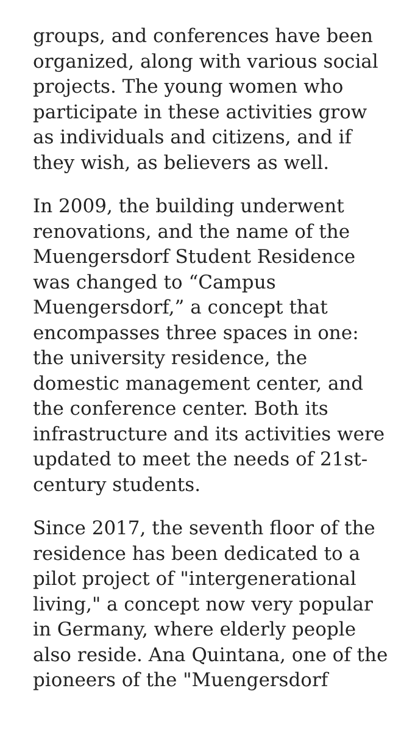groups, and conferences have been organized, along with various social projects. The young women who participate in these activities grow as individuals and citizens, and if they wish, as believers as well.
In 2009, the building underwent renovations, and the name of the Muengersdorf Student Residence was changed to “Campus Muengersdorf,” a concept that encompasses three spaces in one: the university residence, the domestic management center, and the conference center. Both its infrastructure and its activities were updated to meet the needs of 21st-century students.
Since 2017, the seventh floor of the residence has been dedicated to a pilot project of "intergenerational living," a concept now very popular in Germany, where elderly people also reside. Ana Quintana, one of the pioneers of the "Muengersdorf